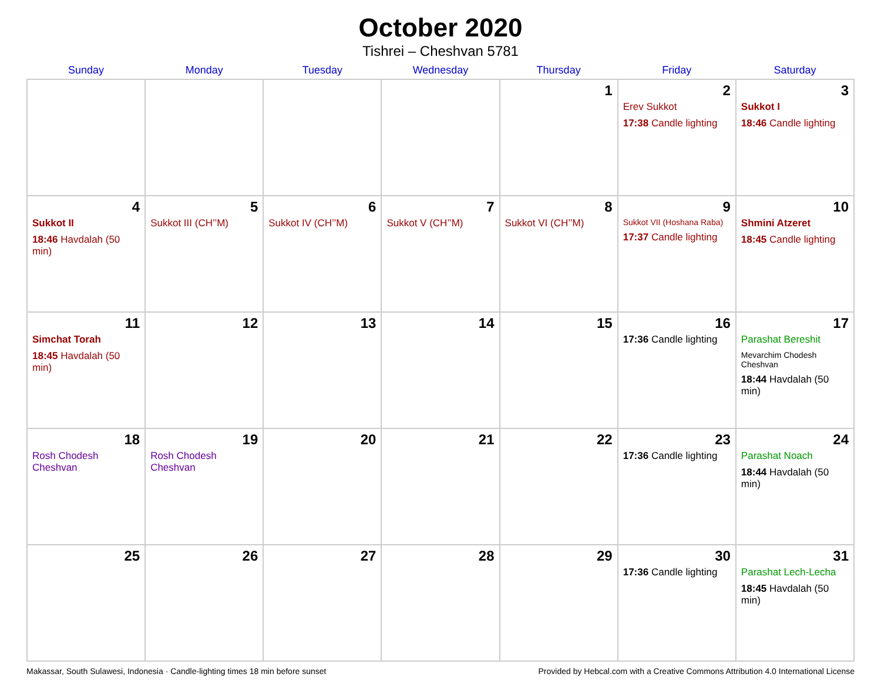October 2020
Tishrei – Cheshvan 5781
| Sunday | Monday | Tuesday | Wednesday | Thursday | Friday | Saturday |
| --- | --- | --- | --- | --- | --- | --- |
| | | | | 1 | 2 Erev Sukkot 17:38 Candle lighting | 3 Sukkot I 18:46 Candle lighting |
| 4 Sukkot II 18:46 Havdalah (50 min) | 5 Sukkot III (CH’’M) | 6 Sukkot IV (CH’’M) | 7 Sukkot V (CH’’M) | 8 Sukkot VI (CH’’M) | 9 Sukkot VII (Hoshana Raba) 17:37 Candle lighting | 10 Shmini Atzeret 18:45 Candle lighting |
| 11 Simchat Torah 18:45 Havdalah (50 min) | 12 | 13 | 14 | 15 | 16 17:36 Candle lighting | 17 Parashat Bereshit Mevarchim Chodesh Cheshvan 18:44 Havdalah (50 min) |
| 18 Rosh Chodesh Cheshvan | 19 Rosh Chodesh Cheshvan | 20 | 21 | 22 | 23 17:36 Candle lighting | 24 Parashat Noach 18:44 Havdalah (50 min) |
| 25 | 26 | 27 | 28 | 29 | 30 17:36 Candle lighting | 31 Parashat Lech-Lecha 18:45 Havdalah (50 min) |
Makassar, South Sulawesi, Indonesia · Candle-lighting times 18 min before sunset Provided by Hebcal.com with a Creative Commons Attribution 4.0 International License